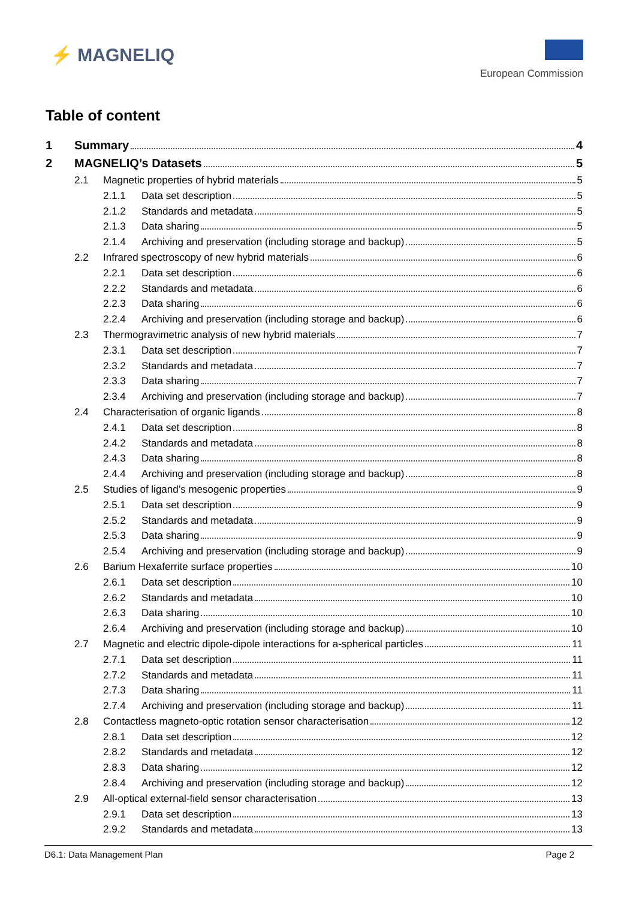⚡ MAGNELIQ
European Commission
Table of content
1 Summary 4
2 MAGNELIQ’s Datasets 5
2.1 Magnetic properties of hybrid materials 5
2.1.1 Data set description 5
2.1.2 Standards and metadata 5
2.1.3 Data sharing 5
2.1.4 Archiving and preservation (including storage and backup) 5
2.2 Infrared spectroscopy of new hybrid materials 6
2.2.1 Data set description 6
2.2.2 Standards and metadata 6
2.2.3 Data sharing 6
2.2.4 Archiving and preservation (including storage and backup) 6
2.3 Thermogravimetric analysis of new hybrid materials 7
2.3.1 Data set description 7
2.3.2 Standards and metadata 7
2.3.3 Data sharing 7
2.3.4 Archiving and preservation (including storage and backup) 7
2.4 Characterisation of organic ligands 8
2.4.1 Data set description 8
2.4.2 Standards and metadata 8
2.4.3 Data sharing 8
2.4.4 Archiving and preservation (including storage and backup) 8
2.5 Studies of ligand’s mesogenic properties 9
2.5.1 Data set description 9
2.5.2 Standards and metadata 9
2.5.3 Data sharing 9
2.5.4 Archiving and preservation (including storage and backup) 9
2.6 Barium Hexaferrite surface properties 10
2.6.1 Data set description 10
2.6.2 Standards and metadata 10
2.6.3 Data sharing 10
2.6.4 Archiving and preservation (including storage and backup) 10
2.7 Magnetic and electric dipole-dipole interactions for a-spherical particles 11
2.7.1 Data set description 11
2.7.2 Standards and metadata 11
2.7.3 Data sharing 11
2.7.4 Archiving and preservation (including storage and backup) 11
2.8 Contactless magneto-optic rotation sensor characterisation 12
2.8.1 Data set description 12
2.8.2 Standards and metadata 12
2.8.3 Data sharing 12
2.8.4 Archiving and preservation (including storage and backup) 12
2.9 All-optical external-field sensor characterisation 13
2.9.1 Data set description 13
2.9.2 Standards and metadata 13
D6.1: Data Management Plan Page 2